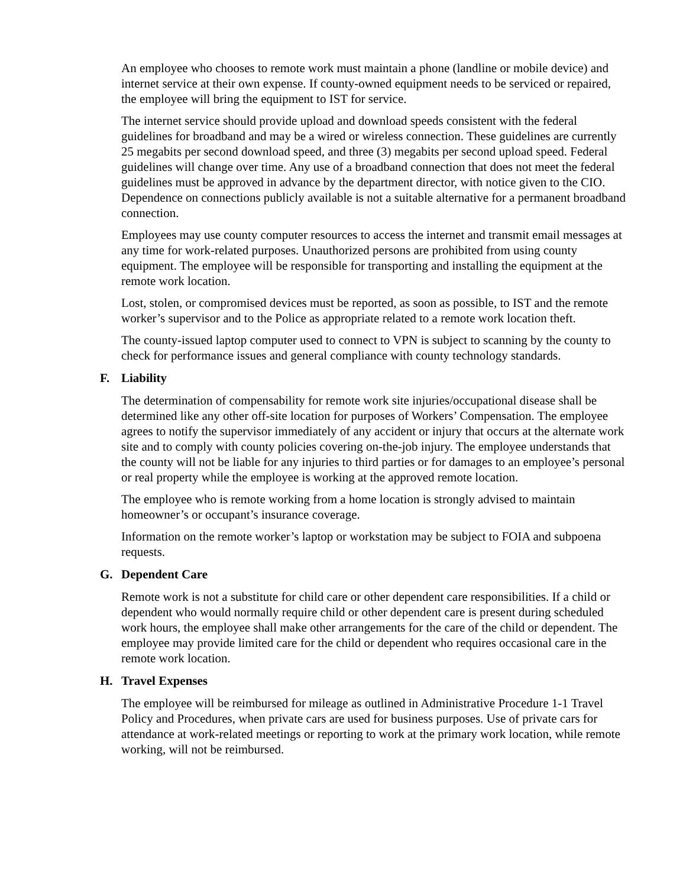An employee who chooses to remote work must maintain a phone (landline or mobile device) and internet service at their own expense. If county-owned equipment needs to be serviced or repaired, the employee will bring the equipment to IST for service.
The internet service should provide upload and download speeds consistent with the federal guidelines for broadband and may be a wired or wireless connection. These guidelines are currently 25 megabits per second download speed, and three (3) megabits per second upload speed. Federal guidelines will change over time. Any use of a broadband connection that does not meet the federal guidelines must be approved in advance by the department director, with notice given to the CIO. Dependence on connections publicly available is not a suitable alternative for a permanent broadband connection.
Employees may use county computer resources to access the internet and transmit email messages at any time for work-related purposes. Unauthorized persons are prohibited from using county equipment. The employee will be responsible for transporting and installing the equipment at the remote work location.
Lost, stolen, or compromised devices must be reported, as soon as possible, to IST and the remote worker’s supervisor and to the Police as appropriate related to a remote work location theft.
The county-issued laptop computer used to connect to VPN is subject to scanning by the county to check for performance issues and general compliance with county technology standards.
F. Liability
The determination of compensability for remote work site injuries/occupational disease shall be determined like any other off-site location for purposes of Workers’ Compensation. The employee agrees to notify the supervisor immediately of any accident or injury that occurs at the alternate work site and to comply with county policies covering on-the-job injury. The employee understands that the county will not be liable for any injuries to third parties or for damages to an employee’s personal or real property while the employee is working at the approved remote location.
The employee who is remote working from a home location is strongly advised to maintain homeowner’s or occupant’s insurance coverage.
Information on the remote worker’s laptop or workstation may be subject to FOIA and subpoena requests.
G. Dependent Care
Remote work is not a substitute for child care or other dependent care responsibilities. If a child or dependent who would normally require child or other dependent care is present during scheduled work hours, the employee shall make other arrangements for the care of the child or dependent. The employee may provide limited care for the child or dependent who requires occasional care in the remote work location.
H. Travel Expenses
The employee will be reimbursed for mileage as outlined in Administrative Procedure 1-1 Travel Policy and Procedures, when private cars are used for business purposes. Use of private cars for attendance at work-related meetings or reporting to work at the primary work location, while remote working, will not be reimbursed.